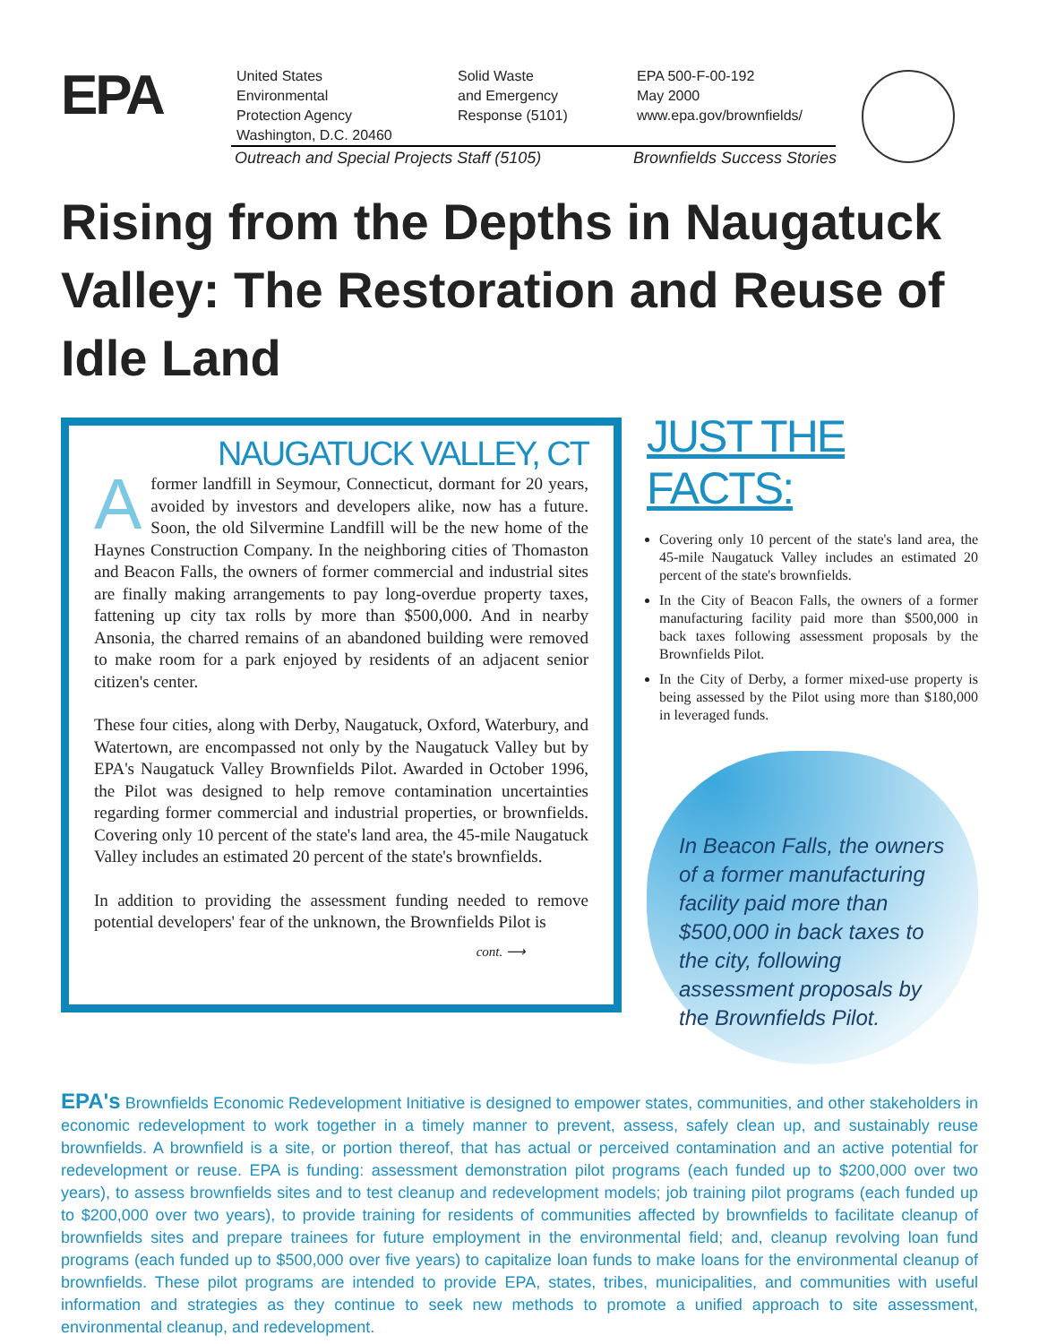EPA
United States
Environmental
Protection Agency
Washington, D.C. 20460
Solid Waste
and Emergency
Response (5101)
EPA 500-F-00-192
May 2000
www.epa.gov/brownfields/
Outreach and Special Projects Staff (5105)
Brownfields Success Stories
Rising from the Depths in Naugatuck Valley: The Restoration and Reuse of Idle Land
NAUGATUCK VALLEY, CT
A former landfill in Seymour, Connecticut, dormant for 20 years, avoided by investors and developers alike, now has a future. Soon, the old Silvermine Landfill will be the new home of the Haynes Construction Company. In the neighboring cities of Thomaston and Beacon Falls, the owners of former commercial and industrial sites are finally making arrangements to pay long-overdue property taxes, fattening up city tax rolls by more than $500,000. And in nearby Ansonia, the charred remains of an abandoned building were removed to make room for a park enjoyed by residents of an adjacent senior citizen's center.
These four cities, along with Derby, Naugatuck, Oxford, Waterbury, and Watertown, are encompassed not only by the Naugatuck Valley but by EPA's Naugatuck Valley Brownfields Pilot. Awarded in October 1996, the Pilot was designed to help remove contamination uncertainties regarding former commercial and industrial properties, or brownfields. Covering only 10 percent of the state's land area, the 45-mile Naugatuck Valley includes an estimated 20 percent of the state's brownfields.
In addition to providing the assessment funding needed to remove potential developers' fear of the unknown, the Brownfields Pilot is
cont. ⟶
JUST THE FACTS:
Covering only 10 percent of the state's land area, the 45-mile Naugatuck Valley includes an estimated 20 percent of the state's brownfields.
In the City of Beacon Falls, the owners of a former manufacturing facility paid more than $500,000 in back taxes following assessment proposals by the Brownfields Pilot.
In the City of Derby, a former mixed-use property is being assessed by the Pilot using more than $180,000 in leveraged funds.
In Beacon Falls, the owners of a former manufacturing facility paid more than $500,000 in back taxes to the city, following assessment proposals by the Brownfields Pilot.
EPA's Brownfields Economic Redevelopment Initiative is designed to empower states, communities, and other stakeholders in economic redevelopment to work together in a timely manner to prevent, assess, safely clean up, and sustainably reuse brownfields. A brownfield is a site, or portion thereof, that has actual or perceived contamination and an active potential for redevelopment or reuse. EPA is funding: assessment demonstration pilot programs (each funded up to $200,000 over two years), to assess brownfields sites and to test cleanup and redevelopment models; job training pilot programs (each funded up to $200,000 over two years), to provide training for residents of communities affected by brownfields to facilitate cleanup of brownfields sites and prepare trainees for future employment in the environmental field; and, cleanup revolving loan fund programs (each funded up to $500,000 over five years) to capitalize loan funds to make loans for the environmental cleanup of brownfields. These pilot programs are intended to provide EPA, states, tribes, municipalities, and communities with useful information and strategies as they continue to seek new methods to promote a unified approach to site assessment, environmental cleanup, and redevelopment.